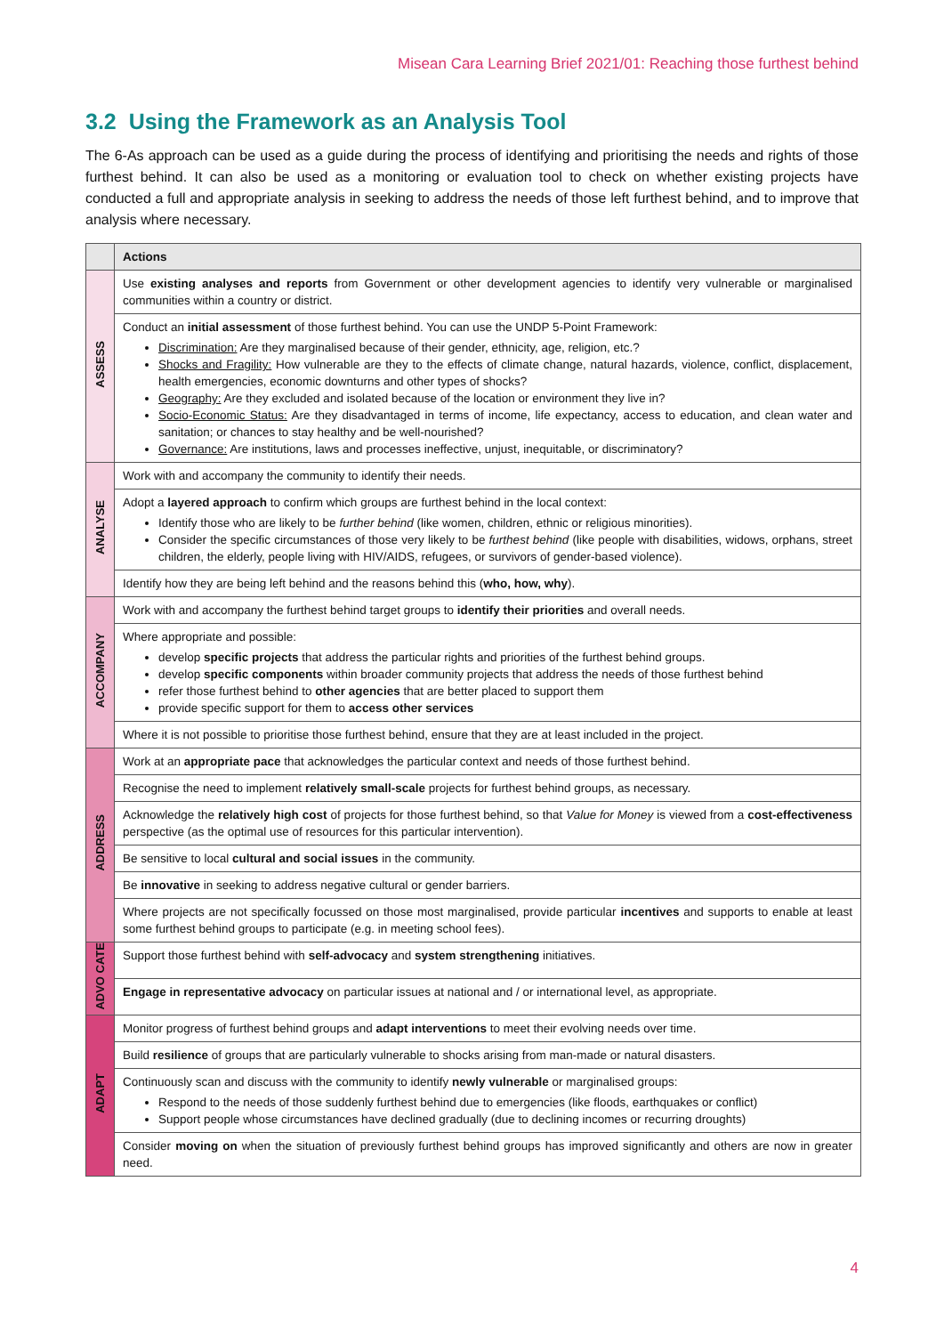Misean Cara Learning Brief 2021/01: Reaching those furthest behind
3.2 Using the Framework as an Analysis Tool
The 6-As approach can be used as a guide during the process of identifying and prioritising the needs and rights of those furthest behind. It can also be used as a monitoring or evaluation tool to check on whether existing projects have conducted a full and appropriate analysis in seeking to address the needs of those left furthest behind, and to improve that analysis where necessary.
| | Actions |
| --- | --- |
| ASSESS | Use existing analyses and reports from Government or other development agencies to identify very vulnerable or marginalised communities within a country or district. |
| | Conduct an initial assessment of those furthest behind. You can use the UNDP 5-Point Framework: Discrimination: Are they marginalised because of their gender, ethnicity, age, religion, etc.? Shocks and Fragility: How vulnerable are they to the effects of climate change, natural hazards, violence, conflict, displacement, health emergencies, economic downturns and other types of shocks? Geography: Are they excluded and isolated because of the location or environment they live in? Socio-Economic Status: Are they disadvantaged in terms of income, life expectancy, access to education, and clean water and sanitation; or chances to stay healthy and be well-nourished? Governance: Are institutions, laws and processes ineffective, unjust, inequitable, or discriminatory? |
| ANALYSE | Work with and accompany the community to identify their needs. |
| | Adopt a layered approach to confirm which groups are furthest behind in the local context: Identify those who are likely to be further behind (like women, children, ethnic or religious minorities). Consider the specific circumstances of those very likely to be furthest behind (like people with disabilities, widows, orphans, street children, the elderly, people living with HIV/AIDS, refugees, or survivors of gender-based violence). |
| | Identify how they are being left behind and the reasons behind this ( who, how, why ). |
| ACCOMPANY | Work with and accompany the furthest behind target groups to identify their priorities and overall needs. |
| | Where appropriate and possible: develop specific projects that address the particular rights and priorities of the furthest behind groups. develop specific components within broader community projects that address the needs of those furthest behind refer those furthest behind to other agencies that are better placed to support them provide specific support for them to access other services |
| | Where it is not possible to prioritise those furthest behind, ensure that they are at least included in the project. |
| ADDRESS | Work at an appropriate pace that acknowledges the particular context and needs of those furthest behind. |
| | Recognise the need to implement relatively small-scale projects for furthest behind groups, as necessary. |
| | Acknowledge the relatively high cost of projects for those furthest behind, so that Value for Money is viewed from a cost-effectiveness perspective (as the optimal use of resources for this particular intervention). |
| | Be sensitive to local cultural and social issues in the community. |
| | Be innovative in seeking to address negative cultural or gender barriers. |
| | Where projects are not specifically focussed on those most marginalised, provide particular incentives and supports to enable at least some furthest behind groups to participate (e.g. in meeting school fees). |
| ADVO CATE | Support those furthest behind with self-advocacy and system strengthening initiatives. |
| | Engage in representative advocacy on particular issues at national and / or international level, as appropriate. |
| ADAPT | Monitor progress of furthest behind groups and adapt interventions to meet their evolving needs over time. |
| | Build resilience of groups that are particularly vulnerable to shocks arising from man-made or natural disasters. |
| | Continuously scan and discuss with the community to identify newly vulnerable or marginalised groups: Respond to the needs of those suddenly furthest behind due to emergencies (like floods, earthquakes or conflict) Support people whose circumstances have declined gradually (due to declining incomes or recurring droughts) |
| | Consider moving on when the situation of previously furthest behind groups has improved significantly and others are now in greater need. |
4